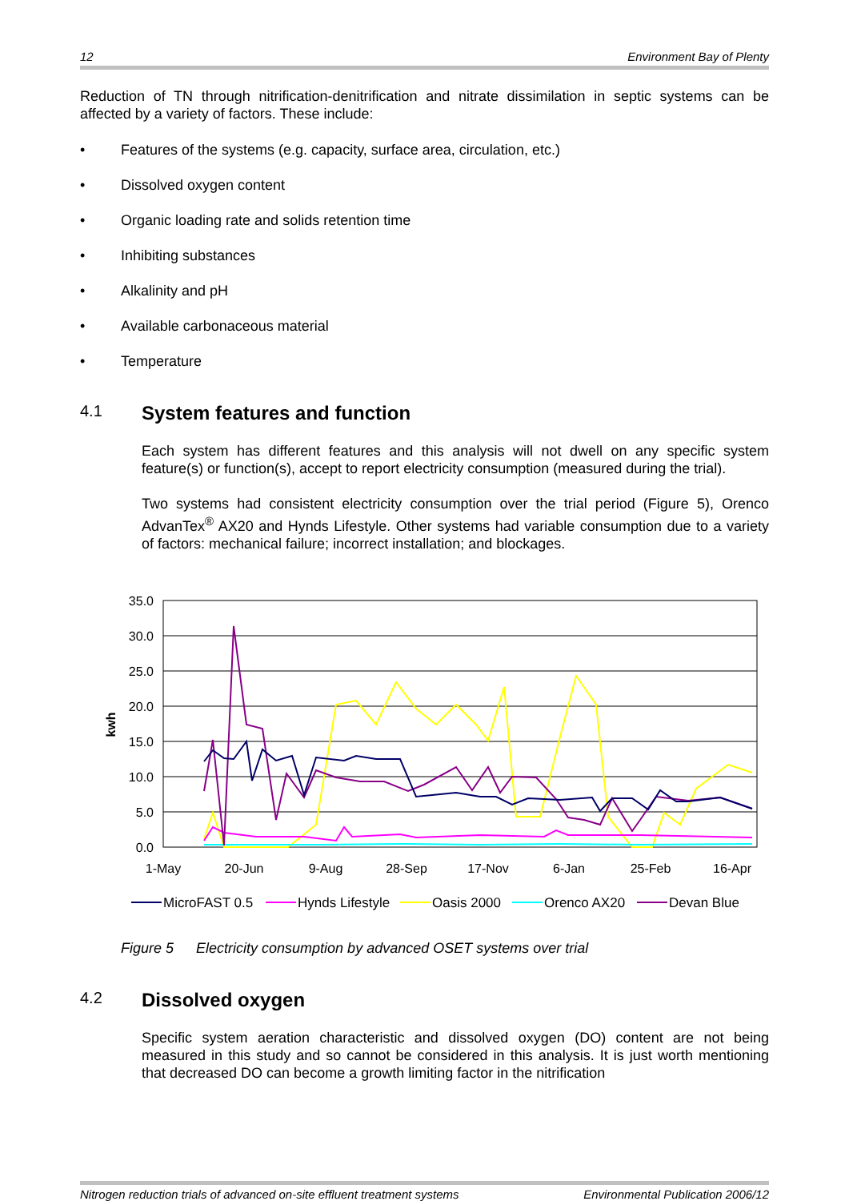12 Environment Bay of Plenty
Reduction of TN through nitrification-denitrification and nitrate dissimilation in septic systems can be affected by a variety of factors. These include:
• Features of the systems (e.g. capacity, surface area, circulation, etc.)
• Dissolved oxygen content
• Organic loading rate and solids retention time
• Inhibiting substances
• Alkalinity and pH
• Available carbonaceous material
• Temperature
4.1 System features and function
Each system has different features and this analysis will not dwell on any specific system feature(s) or function(s), accept to report electricity consumption (measured during the trial).
Two systems had consistent electricity consumption over the trial period (Figure 5), Orenco AdvanTex<sup>®</sup> AX20 and Hynds Lifestyle. Other systems had variable consumption due to a variety of factors: mechanical failure; incorrect installation; and blockages.
35.0
30.0
25.0
20.0
15.0
10.0
5.0
0.0
kwh
1-May
20-Jun
9-Aug
28-Sep
17-Nov
6-Jan
25-Feb
16-Apr
MicroFAST 0.5
Hynds Lifestyle
Oasis 2000
Orenco AX20
Devan Blue
Figure 5 Electricity consumption by advanced OSET systems over trial
4.2 Dissolved oxygen
Specific system aeration characteristic and dissolved oxygen (DO) content are not being measured in this study and so cannot be considered in this analysis. It is just worth mentioning that decreased DO can become a growth limiting factor in the nitrification
Nitrogen reduction trials of advanced on-site effluent treatment systems Environmental Publication 2006/12